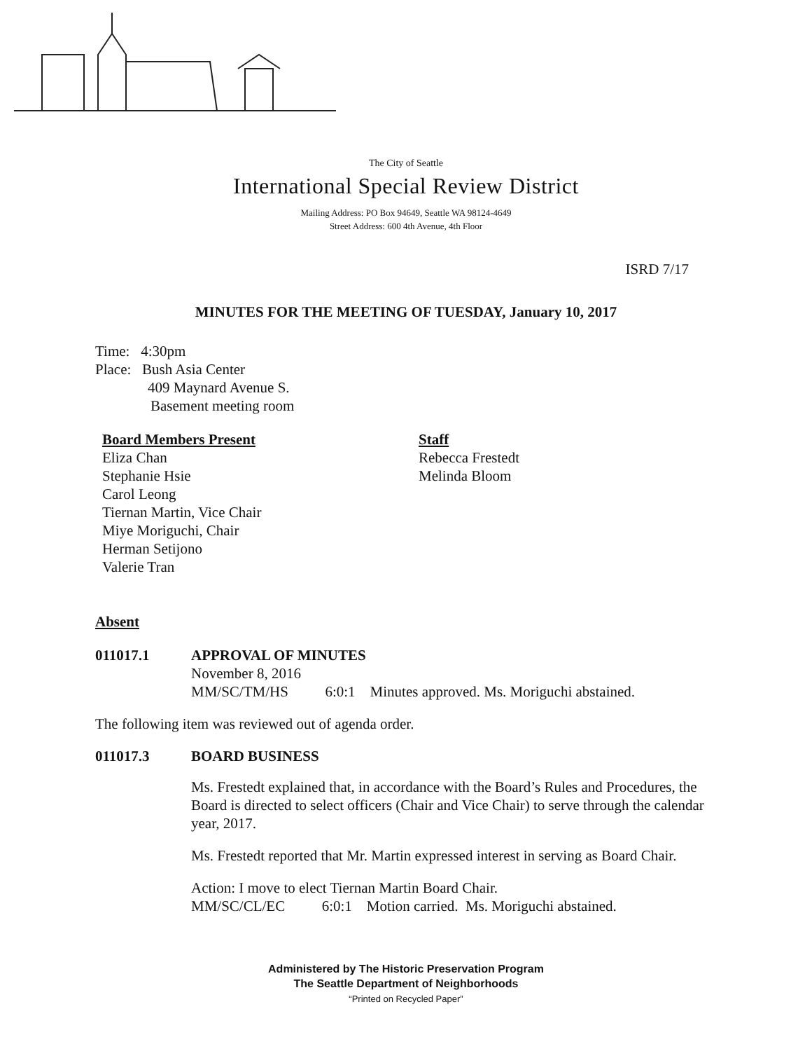The City of Seattle
International Special Review District
Mailing Address: PO Box 94649, Seattle WA 98124-4649
Street Address: 600 4th Avenue, 4th Floor
ISRD 7/17
MINUTES FOR THE MEETING OF TUESDAY, January 10, 2017
Time: 4:30pm
Place: Bush Asia Center
409 Maynard Avenue S.
Basement meeting room
Board Members Present
Eliza Chan
Stephanie Hsie
Carol Leong
Tiernan Martin, Vice Chair
Miye Moriguchi, Chair
Herman Setijono
Valerie Tran
Staff
Rebecca Frestedt
Melinda Bloom
Absent
011017.1 APPROVAL OF MINUTES
November 8, 2016
MM/SC/TM/HS 6:0:1 Minutes approved. Ms. Moriguchi abstained.
The following item was reviewed out of agenda order.
011017.3 BOARD BUSINESS
Ms. Frestedt explained that, in accordance with the Board’s Rules and Procedures, the Board is directed to select officers (Chair and Vice Chair) to serve through the calendar year, 2017.
Ms. Frestedt reported that Mr. Martin expressed interest in serving as Board Chair.
Action: I move to elect Tiernan Martin Board Chair.
MM/SC/CL/EC 6:0:1 Motion carried. Ms. Moriguchi abstained.
Administered by The Historic Preservation Program
The Seattle Department of Neighborhoods
“Printed on Recycled Paper”